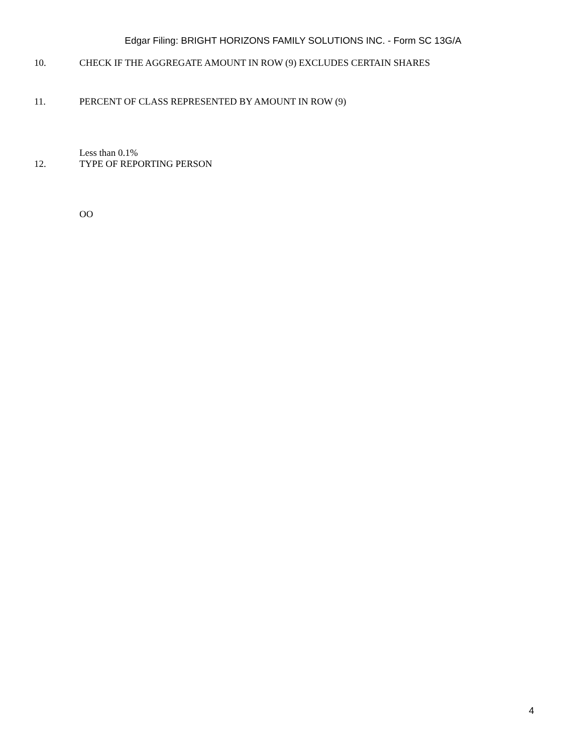Edgar Filing: BRIGHT HORIZONS FAMILY SOLUTIONS INC. - Form SC 13G/A
10. CHECK IF THE AGGREGATE AMOUNT IN ROW (9) EXCLUDES CERTAIN SHARES
11. PERCENT OF CLASS REPRESENTED BY AMOUNT IN ROW (9)
Less than 0.1%
12. TYPE OF REPORTING PERSON
OO
4